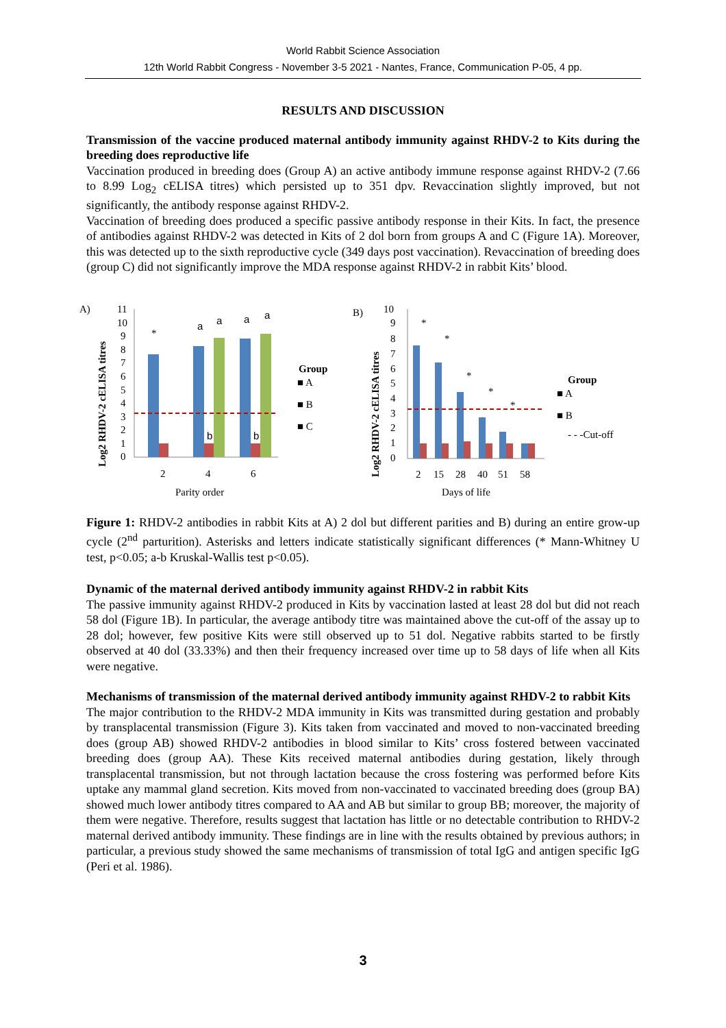World Rabbit Science Association
12th World Rabbit Congress - November 3-5 2021 - Nantes, France, Communication P-05, 4 pp.
RESULTS AND DISCUSSION
Transmission of the vaccine produced maternal antibody immunity against RHDV-2 to Kits during the breeding does reproductive life
Vaccination produced in breeding does (Group A) an active antibody immune response against RHDV-2 (7.66 to 8.99 Log<sub>2</sub> cELISA titres) which persisted up to 351 dpv. Revaccination slightly improved, but not significantly, the antibody response against RHDV-2.
Vaccination of breeding does produced a specific passive antibody response in their Kits. In fact, the presence of antibodies against RHDV-2 was detected in Kits of 2 dol born from groups A and C (Figure 1A). Moreover, this was detected up to the sixth reproductive cycle (349 days post vaccination). Revaccination of breeding does (group C) did not significantly improve the MDA response against RHDV-2 in rabbit Kits’ blood.
A)
Log2 RHDV-2 cELISA titres
11
10
9
8
7
6
5
4
3
2
1
0
*
a
a
a
a
b
b
2
4
6
Parity order
Group
■ A
■ B
■ C
B)
Log2 RHDV-2 cELISA titres
10
9
8
7
6
5
4
3
2
1
0
*
*
*
*
*
2
15
28
40
51
58
Days of life
Group
■ A
■ B
- - -Cut-off
Figure 1: RHDV-2 antibodies in rabbit Kits at A) 2 dol but different parities and B) during an entire grow-up cycle (2<sup>nd</sup> parturition). Asterisks and letters indicate statistically significant differences (* Mann-Whitney U test, p<0.05; a-b Kruskal-Wallis test p<0.05).
Dynamic of the maternal derived antibody immunity against RHDV-2 in rabbit Kits
The passive immunity against RHDV-2 produced in Kits by vaccination lasted at least 28 dol but did not reach 58 dol (Figure 1B). In particular, the average antibody titre was maintained above the cut-off of the assay up to 28 dol; however, few positive Kits were still observed up to 51 dol. Negative rabbits started to be firstly observed at 40 dol (33.33%) and then their frequency increased over time up to 58 days of life when all Kits were negative.
Mechanisms of transmission of the maternal derived antibody immunity against RHDV-2 to rabbit Kits
The major contribution to the RHDV-2 MDA immunity in Kits was transmitted during gestation and probably by transplacental transmission (Figure 3). Kits taken from vaccinated and moved to non-vaccinated breeding does (group AB) showed RHDV-2 antibodies in blood similar to Kits’ cross fostered between vaccinated breeding does (group AA). These Kits received maternal antibodies during gestation, likely through transplacental transmission, but not through lactation because the cross fostering was performed before Kits uptake any mammal gland secretion. Kits moved from non-vaccinated to vaccinated breeding does (group BA) showed much lower antibody titres compared to AA and AB but similar to group BB; moreover, the majority of them were negative. Therefore, results suggest that lactation has little or no detectable contribution to RHDV-2 maternal derived antibody immunity. These findings are in line with the results obtained by previous authors; in particular, a previous study showed the same mechanisms of transmission of total IgG and antigen specific IgG (Peri et al. 1986).
3